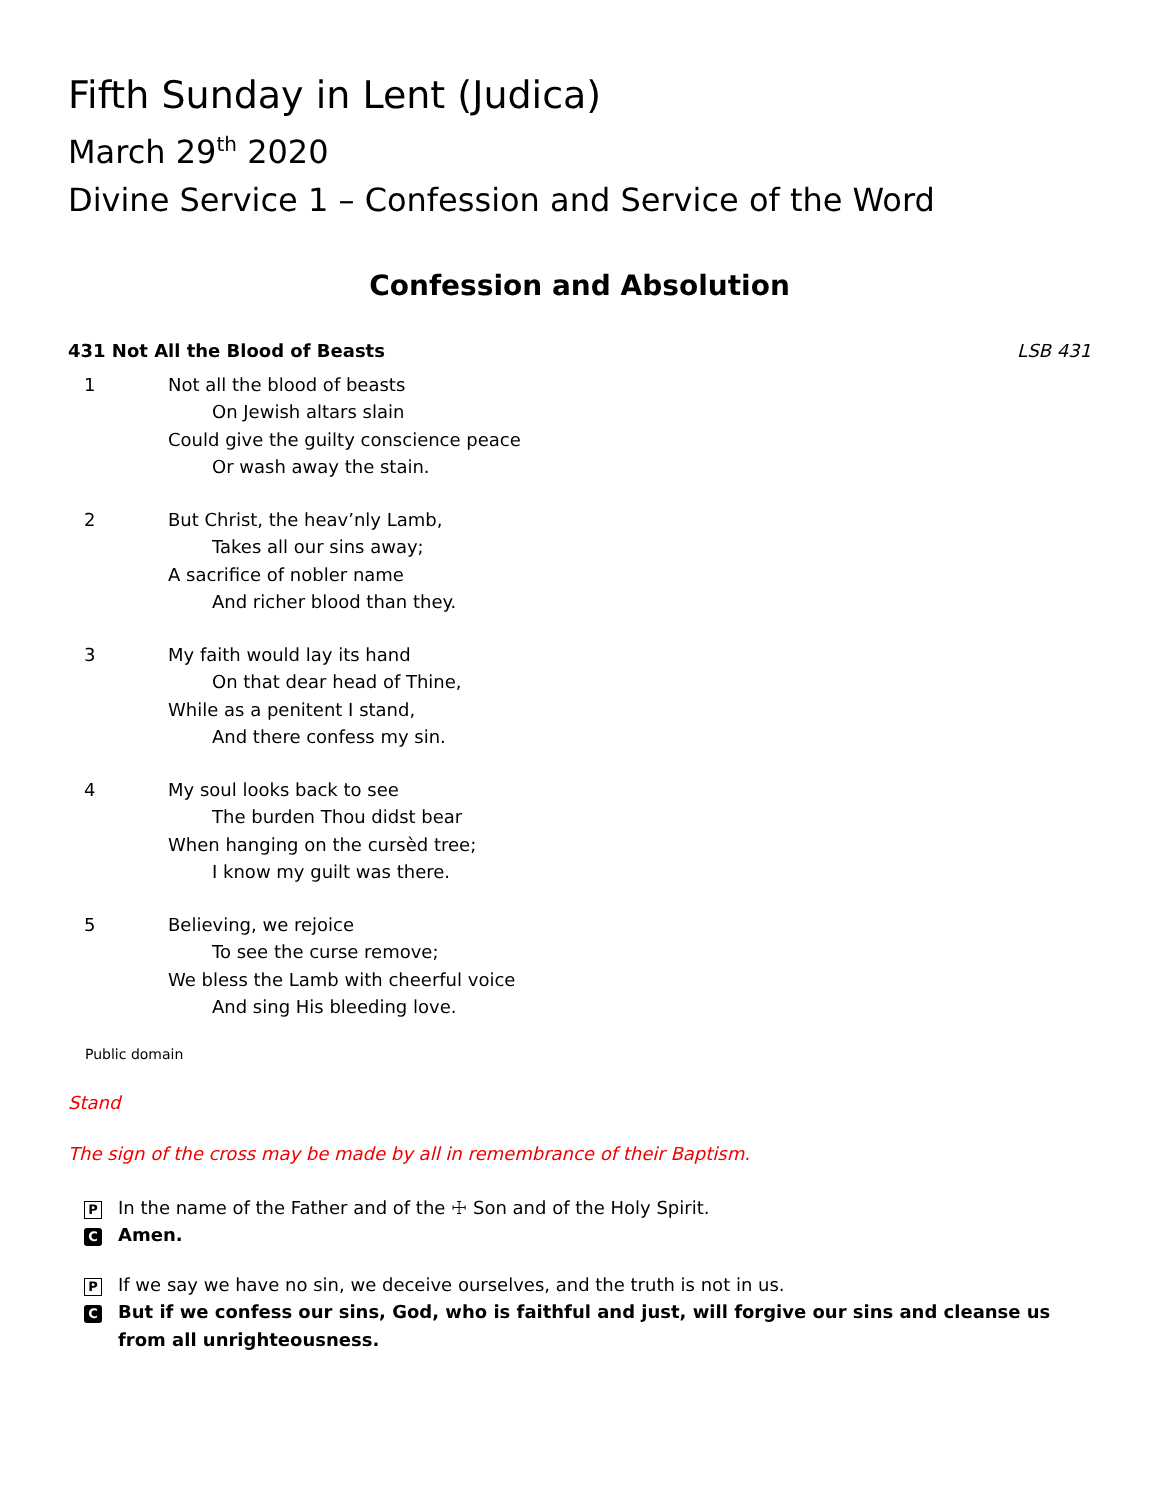Fifth Sunday in Lent (Judica)
March 29<sup>th</sup> 2020
Divine Service 1 – Confession and Service of the Word
Confession and Absolution
431 Not All the Blood of Beasts LSB 431
1 Not all the blood of beasts
On Jewish altars slain
Could give the guilty conscience peace
Or wash away the stain.
2 But Christ, the heav’nly Lamb,
Takes all our sins away;
A sacrifice of nobler name
And richer blood than they.
3 My faith would lay its hand
On that dear head of Thine,
While as a penitent I stand,
And there confess my sin.
4 My soul looks back to see
The burden Thou didst bear
When hanging on the cursèd tree;
I know my guilt was there.
5 Believing, we rejoice
To see the curse remove;
We bless the Lamb with cheerful voice
And sing His bleeding love.
Public domain
Stand
The sign of the cross may be made by all in remembrance of their Baptism.
P In the name of the Father and of the ☩ Son and of the Holy Spirit.
C Amen.
P If we say we have no sin, we deceive ourselves, and the truth is not in us.
C But if we confess our sins, God, who is faithful and just, will forgive our sins and cleanse us from all unrighteousness.